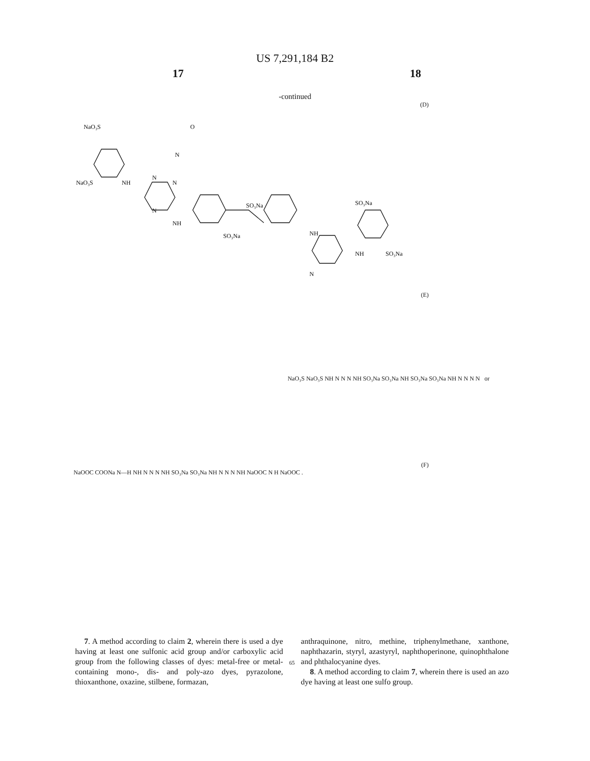US 7,291,184 B2
17 18
-continued
(D)
NaO₃S
NaO₃S
NH
N
N
N
NH
N
O
SO₃Na
SO₃Na
NH
SO₃Na
SO₃Na
NH
N
(E)
NaO₃S NaO₃S NH N N N NH SO₃Na SO₃Na NH SO₃Na SO₃Na NH N N N N or
(F)
NaOOC COONa N—H NH N N N NH SO₃Na SO₃Na NH N N N NH NaOOC N H NaOOC .
7. A method according to claim 2, wherein there is used a dye having at least one sulfonic acid group and/or carboxylic acid group from the following classes of dyes: metal-free or metal-containing mono-, dis- and poly-azo dyes, pyrazolone, thioxanthone, oxazine, stilbene, formazan,
65
anthraquinone, nitro, methine, triphenylmethane, xanthone, naphthazarin, styryl, azastyryl, naphthoperinone, quinophthalone and phthalocyanine dyes.
8. A method according to claim 7, wherein there is used an azo dye having at least one sulfo group.